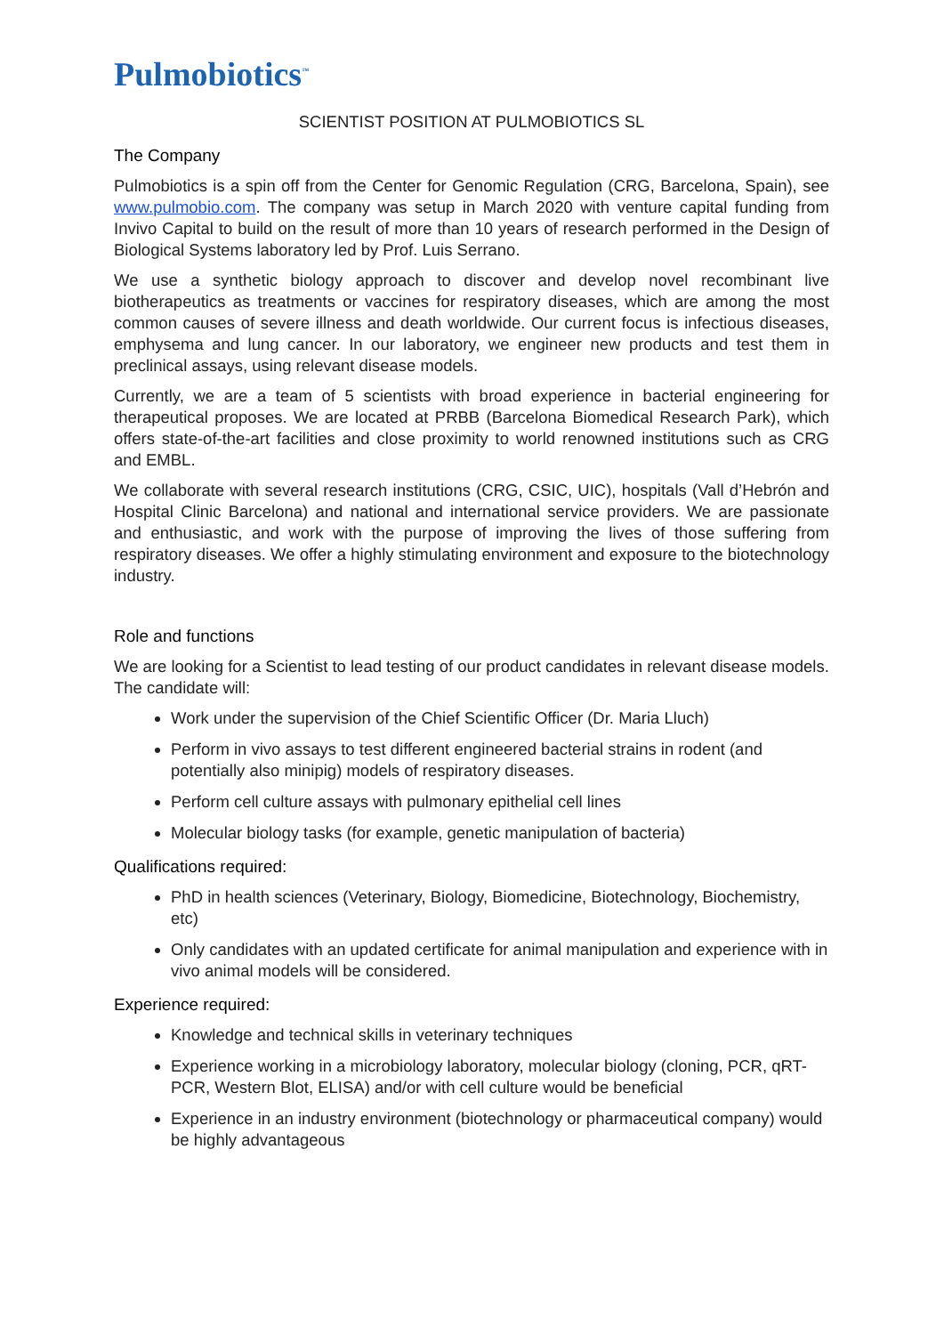Pulmobiotics<sup>™</sup>
SCIENTIST POSITION AT PULMOBIOTICS SL
The Company
Pulmobiotics is a spin off from the Center for Genomic Regulation (CRG, Barcelona, Spain), see www.pulmobio.com. The company was setup in March 2020 with venture capital funding from Invivo Capital to build on the result of more than 10 years of research performed in the Design of Biological Systems laboratory led by Prof. Luis Serrano.
We use a synthetic biology approach to discover and develop novel recombinant live biotherapeutics as treatments or vaccines for respiratory diseases, which are among the most common causes of severe illness and death worldwide. Our current focus is infectious diseases, emphysema and lung cancer. In our laboratory, we engineer new products and test them in preclinical assays, using relevant disease models.
Currently, we are a team of 5 scientists with broad experience in bacterial engineering for therapeutical proposes. We are located at PRBB (Barcelona Biomedical Research Park), which offers state-of-the-art facilities and close proximity to world renowned institutions such as CRG and EMBL.
We collaborate with several research institutions (CRG, CSIC, UIC), hospitals (Vall d’Hebrón and Hospital Clinic Barcelona) and national and international service providers. We are passionate and enthusiastic, and work with the purpose of improving the lives of those suffering from respiratory diseases. We offer a highly stimulating environment and exposure to the biotechnology industry.
Role and functions
We are looking for a Scientist to lead testing of our product candidates in relevant disease models. The candidate will:
Work under the supervision of the Chief Scientific Officer (Dr. Maria Lluch)
Perform in vivo assays to test different engineered bacterial strains in rodent (and potentially also minipig) models of respiratory diseases.
Perform cell culture assays with pulmonary epithelial cell lines
Molecular biology tasks (for example, genetic manipulation of bacteria)
Qualifications required:
PhD in health sciences (Veterinary, Biology, Biomedicine, Biotechnology, Biochemistry, etc)
Only candidates with an updated certificate for animal manipulation and experience with in vivo animal models will be considered.
Experience required:
Knowledge and technical skills in veterinary techniques
Experience working in a microbiology laboratory, molecular biology (cloning, PCR, qRT-PCR, Western Blot, ELISA) and/or with cell culture would be beneficial
Experience in an industry environment (biotechnology or pharmaceutical company) would be highly advantageous